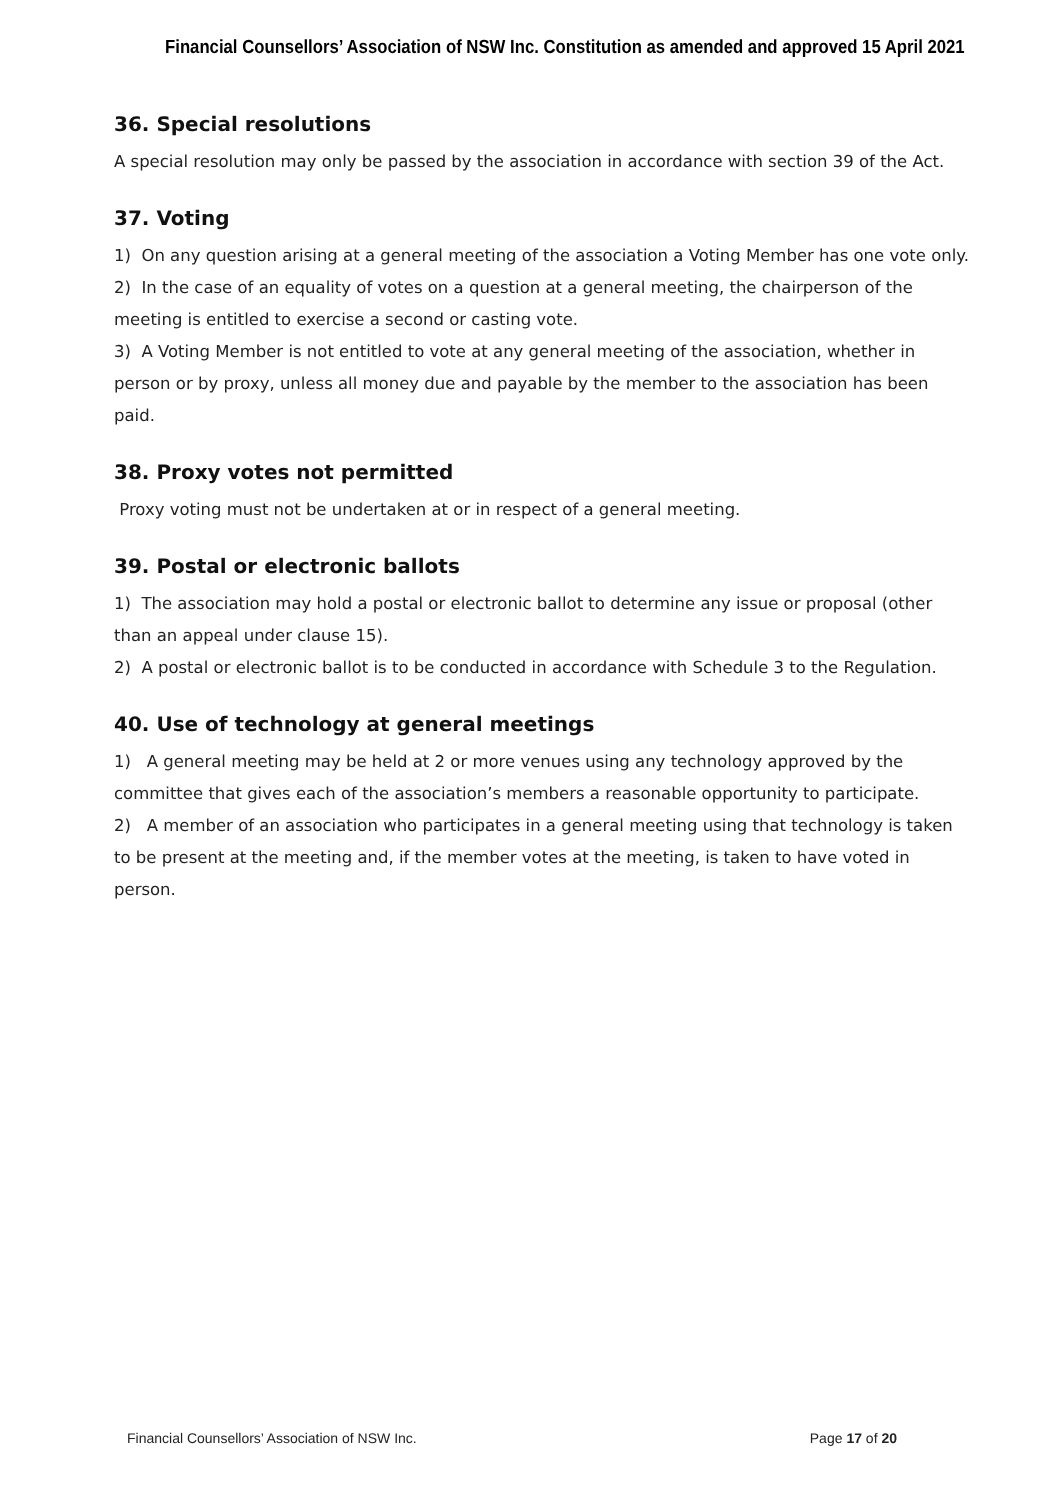Financial Counsellors’ Association of NSW Inc. Constitution as amended and approved 15 April 2021
36. Special resolutions
A special resolution may only be passed by the association in accordance with section 39 of the Act.
37. Voting
1) On any question arising at a general meeting of the association a Voting Member has one vote only.
2) In the case of an equality of votes on a question at a general meeting, the chairperson of the meeting is entitled to exercise a second or casting vote.
3) A Voting Member is not entitled to vote at any general meeting of the association, whether in person or by proxy, unless all money due and payable by the member to the association has been paid.
38. Proxy votes not permitted
Proxy voting must not be undertaken at or in respect of a general meeting.
39. Postal or electronic ballots
1) The association may hold a postal or electronic ballot to determine any issue or proposal (other than an appeal under clause 15).
2) A postal or electronic ballot is to be conducted in accordance with Schedule 3 to the Regulation.
40. Use of technology at general meetings
1) A general meeting may be held at 2 or more venues using any technology approved by the committee that gives each of the association’s members a reasonable opportunity to participate.
2) A member of an association who participates in a general meeting using that technology is taken to be present at the meeting and, if the member votes at the meeting, is taken to have voted in person.
Financial Counsellors’ Association of NSW Inc. Page 17 of 20